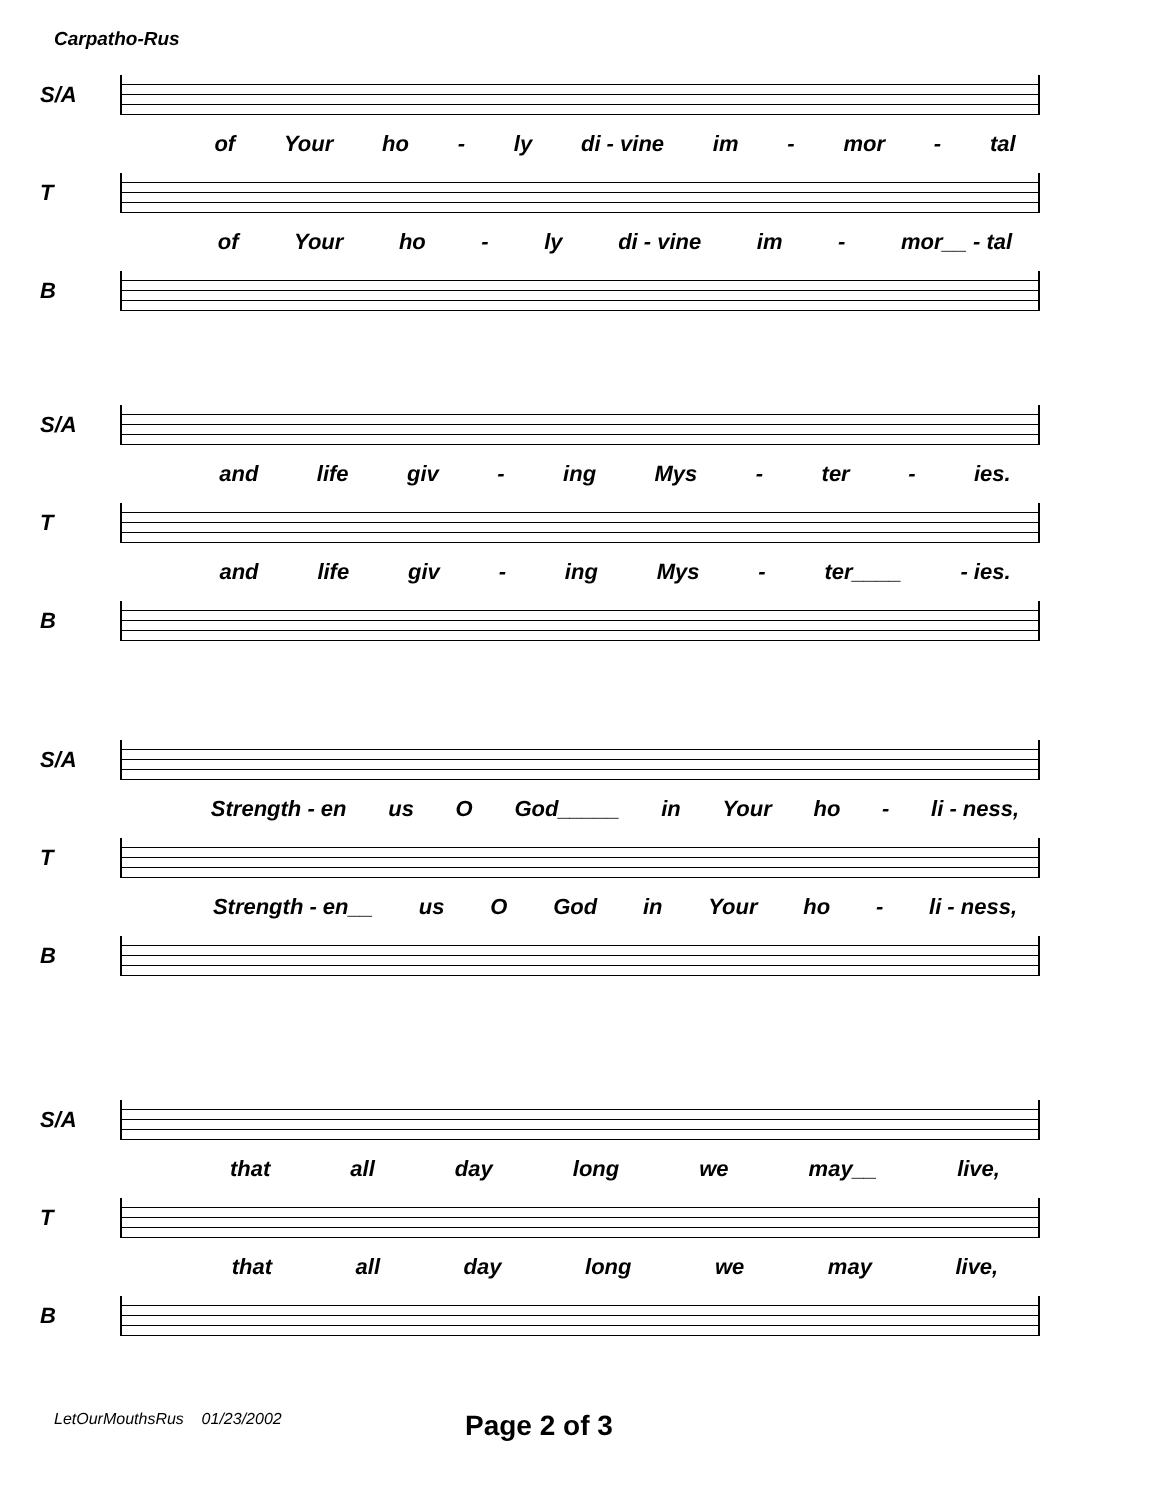Carpatho-Rus
S/A
of Your ho - ly di - vine im - mor - tal
T
of Your ho - ly di - vine im - mor__ - tal
B
S/A
and life giv - ing Mys - ter - ies.
T
and life giv - ing Mys - ter____ - ies.
B
S/A
Strength - en us O God_____ in Your ho - li - ness,
T
Strength - en__ us O God in Your ho - li - ness,
B
S/A
that all day long we may__ live,
T
that all day long we may live,
B
LetOurMouthsRus 01/23/2002 Page 2 of 3